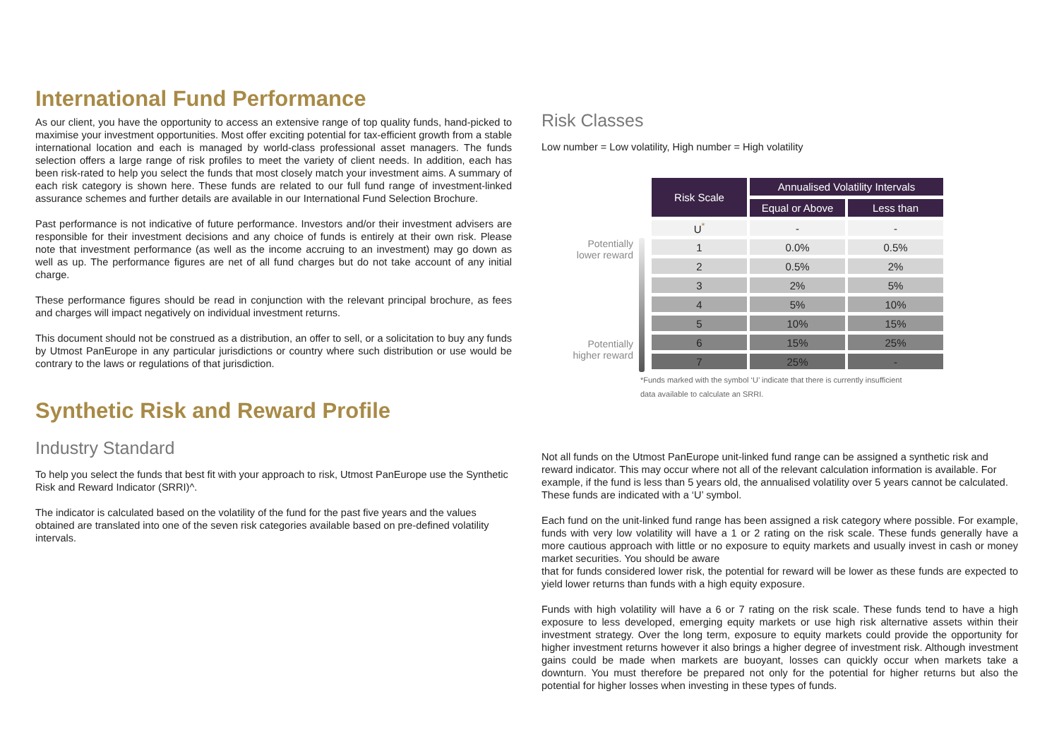International Fund Performance
As our client, you have the opportunity to access an extensive range of top quality funds, hand-picked to maximise your investment opportunities. Most offer exciting potential for tax-efficient growth from a stable international location and each is managed by world-class professional asset managers. The funds selection offers a large range of risk profiles to meet the variety of client needs. In addition, each has been risk-rated to help you select the funds that most closely match your investment aims. A summary of each risk category is shown here. These funds are related to our full fund range of investment-linked assurance schemes and further details are available in our International Fund Selection Brochure.
Past performance is not indicative of future performance. Investors and/or their investment advisers are responsible for their investment decisions and any choice of funds is entirely at their own risk. Please note that investment performance (as well as the income accruing to an investment) may go down as well as up. The performance figures are net of all fund charges but do not take account of any initial charge.
These performance figures should be read in conjunction with the relevant principal brochure, as fees and charges will impact negatively on individual investment returns.
This document should not be construed as a distribution, an offer to sell, or a solicitation to buy any funds by Utmost PanEurope in any particular jurisdictions or country where such distribution or use would be contrary to the laws or regulations of that jurisdiction.
Synthetic Risk and Reward Profile
Industry Standard
To help you select the funds that best fit with your approach to risk, Utmost PanEurope use the Synthetic Risk and Reward Indicator (SRRI)^.
The indicator is calculated based on the volatility of the fund for the past five years and the values obtained are translated into one of the seven risk categories available based on pre-defined volatility intervals.
Risk Classes
Low number = Low volatility, High number = High volatility
Potentially
lower reward
Potentially
higher reward
| Risk Scale | Annualised Volatility Intervals | |
| --- | --- | --- |
| | Equal or Above | Less than |
| U<sup>*</sup> | - | - |
| 1 | 0.0% | 0.5% |
| 2 | 0.5% | 2% |
| 3 | 2% | 5% |
| 4 | 5% | 10% |
| 5 | 10% | 15% |
| 6 | 15% | 25% |
| 7 | 25% | - |
*Funds marked with the symbol ‘U’ indicate that there is currently insufficient
data available to calculate an SRRI.
Not all funds on the Utmost PanEurope unit-linked fund range can be assigned a synthetic risk and reward indicator. This may occur where not all of the relevant calculation information is available. For example, if the fund is less than 5 years old, the annualised volatility over 5 years cannot be calculated. These funds are indicated with a ‘U’ symbol.
Each fund on the unit-linked fund range has been assigned a risk category where possible. For example, funds with very low volatility will have a 1 or 2 rating on the risk scale. These funds generally have a more cautious approach with little or no exposure to equity markets and usually invest in cash or money market securities. You should be aware
that for funds considered lower risk, the potential for reward will be lower as these funds are expected to yield lower returns than funds with a high equity exposure.
Funds with high volatility will have a 6 or 7 rating on the risk scale. These funds tend to have a high exposure to less developed, emerging equity markets or use high risk alternative assets within their investment strategy. Over the long term, exposure to equity markets could provide the opportunity for higher investment returns however it also brings a higher degree of investment risk. Although investment gains could be made when markets are buoyant, losses can quickly occur when markets take a downturn. You must therefore be prepared not only for the potential for higher returns but also the potential for higher losses when investing in these types of funds.